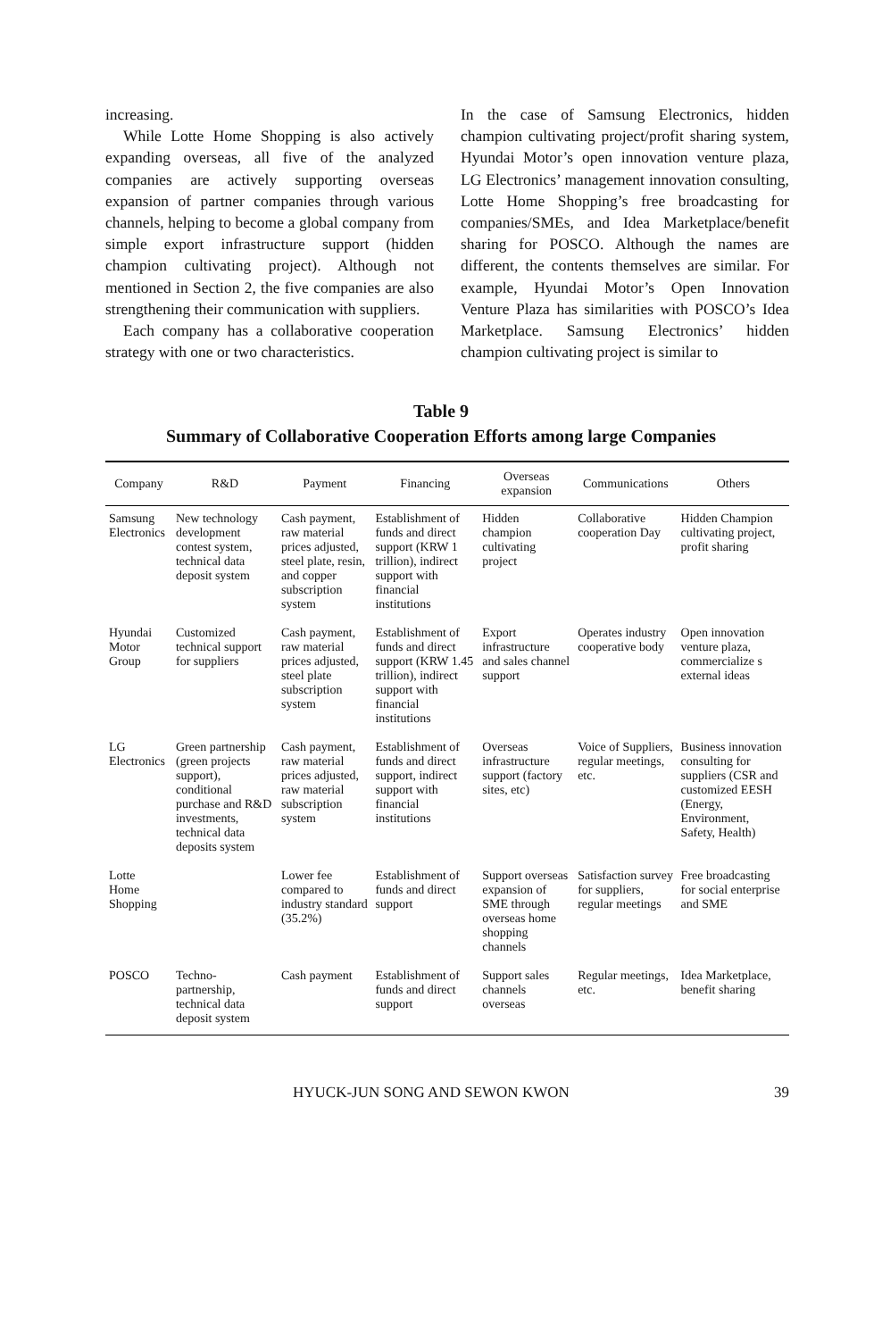increasing.
While Lotte Home Shopping is also actively expanding overseas, all five of the analyzed companies are actively supporting overseas expansion of partner companies through various channels, helping to become a global company from simple export infrastructure support (hidden champion cultivating project). Although not mentioned in Section 2, the five companies are also strengthening their communication with suppliers.
Each company has a collaborative cooperation strategy with one or two characteristics.
In the case of Samsung Electronics, hidden champion cultivating project/profit sharing system, Hyundai Motor’s open innovation venture plaza, LG Electronics’ management innovation consulting, Lotte Home Shopping’s free broadcasting for companies/SMEs, and Idea Marketplace/benefit sharing for POSCO. Although the names are different, the contents themselves are similar. For example, Hyundai Motor’s Open Innovation Venture Plaza has similarities with POSCO’s Idea Marketplace. Samsung Electronics’ hidden champion cultivating project is similar to
Table 9
Summary of Collaborative Cooperation Efforts among large Companies
| Company | R&D | Payment | Financing | Overseas expansion | Communications | Others |
| --- | --- | --- | --- | --- | --- | --- |
| Samsung Electronics | New technology development contest system, technical data deposit system | Cash payment, raw material prices adjusted, steel plate, resin, and copper subscription system | Establishment of funds and direct support (KRW 1 trillion), indirect support with financial institutions | Hidden champion cultivating project | Collaborative cooperation Day | Hidden Champion cultivating project, profit sharing |
| Hyundai Motor Group | Customized technical support for suppliers | Cash payment, raw material prices adjusted, steel plate subscription system | Establishment of funds and direct support (KRW 1.45 trillion), indirect support with financial institutions | Export infrastructure and sales channel support | Operates industry cooperative body | Open innovation venture plaza, commercialize s external ideas |
| LG Electronics | Green partnership (green projects support), conditional purchase and R&D investments, technical data deposits system | Cash payment, raw material prices adjusted, raw material subscription system | Establishment of funds and direct support, indirect support with financial institutions | Overseas infrastructure support (factory sites, etc) | Voice of Suppliers, regular meetings, etc. | Business innovation consulting for suppliers (CSR and customized EESH (Energy, Environment, Safety, Health) |
| Lotte Home Shopping | | Lower fee compared to industry standard (35.2%) | Establishment of funds and direct support | Support overseas expansion of SME through overseas home shopping channels | Satisfaction survey for suppliers, regular meetings | Free broadcasting for social enterprise and SME |
| POSCO | Techno-partnership, technical data deposit system | Cash payment | Establishment of funds and direct support | Support sales channels overseas | Regular meetings, etc. | Idea Marketplace, benefit sharing |
HYUCK-JUN SONG AND SEWON KWON 39